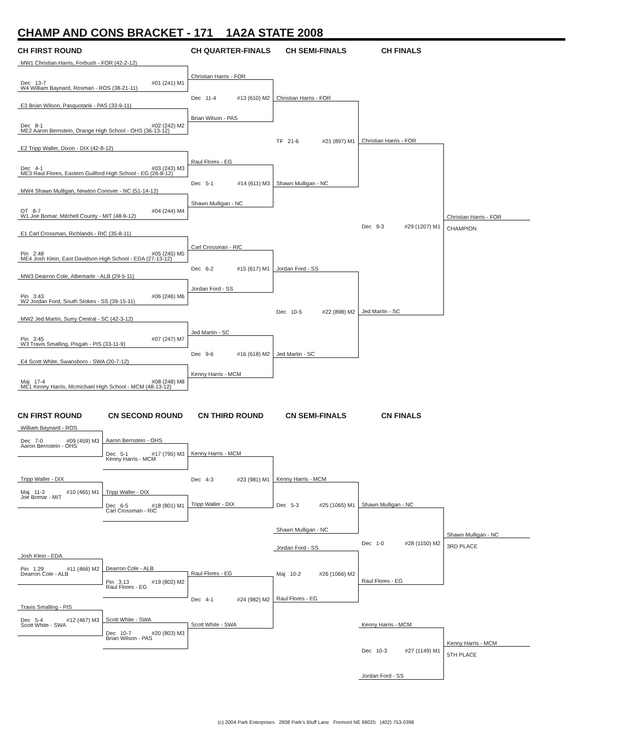CHAMP AND CONS BRACKET - 171 1A2A STATE 2008
CH FIRST ROUND
MW1 Christian Harris, Forbush - FOR (42-2-12)
Dec 13-7 #01 (241) M1
W4 William Baynard, Rosman - ROS (38-21-11)
E3 Brian Wilson, Pasquotank - PAS (33-9-11)
Dec 8-1 #02 (242) M2
ME2 Aaron Bernstein, Orange High School - OHS (36-13-12)
E2 Tripp Waller, Dixon - DIX (42-8-12)
Dec 4-1 #03 (243) M3
ME3 Raul Flores, Eastern Guilford High School - EG (26-8-12)
MW4 Shawn Mulligan, Newton Conover - NC (51-14-12)
OT 8-7 #04 (244) M4
W1 Joe Bomar, Mitchell County - MIT (48-9-12)
E1 Carl Crossman, Richlands - RIC (35-8-11)
Pin 2:48 #05 (245) M5
ME4 Josh Klein, East Davidson High School - EDA (27-13-12)
MW3 Dearron Cole, Albemarle - ALB (29-5-11)
Pin 3:43 #06 (246) M6
W2 Jordan Ford, South Stokes - SS (39-15-11)
MW2 Jed Martin, Surry Central - SC (42-3-12)
Pin 3:45 #07 (247) M7
W3 Travis Smalling, Pisgah - PIS (33-11-9)
E4 Scott White, Swansboro - SWA (20-7-12)
Maj 17-4 #08 (248) M8
ME1 Kenny Harris, Mcmichael High School - MCM (48-13-12)
CH QUARTER-FINALS
Christian Harris - FOR
Dec 11-4 #13 (610) M2
Brian Wilson - PAS
Raul Flores - EG
Dec 5-1 #14 (611) M3
Shawn Mulligan - NC
Carl Crossman - RIC
Dec 6-2 #15 (617) M1
Jordan Ford - SS
Jed Martin - SC
Dec 9-6 #16 (618) M2
Kenny Harris - MCM
CH SEMI-FINALS
Christian Harris - FOR
TF 21-6 #21 (897) M1
Shawn Mulligan - NC
Jordan Ford - SS
Dec 10-5 #22 (898) M2
Jed Martin - SC
CH FINALS
Christian Harris - FOR
Dec 9-3 #29 (1207) M1
Jed Martin - SC
Christian Harris - FOR
CHAMPION
CN FIRST ROUND
William Baynard - ROS
Dec 7-0 #09 (459) M3
Aaron Bernstein - OHS
Tripp Waller - DIX
Maj 11-3 #10 (465) M1
Joe Bomar - MIT
Josh Klein - EDA
Pin 1:29 #11 (466) M2
Dearron Cole - ALB
Travis Smalling - PIS
Dec 5-4 #12 (467) M3
Scott White - SWA
CN SECOND ROUND
Aaron Bernstein - OHS
Dec 5-1 #17 (795) M3
Kenny Harris - MCM
Tripp Waller - DIX
Dec 6-5 #18 (801) M1
Carl Crossman - RIC
Dearron Cole - ALB
Pin 3:13 #19 (802) M2
Raul Flores - EG
Scott White - SWA
Dec 10-7 #20 (803) M3
Brian Wilson - PAS
CN THIRD ROUND
Kenny Harris - MCM
Dec 4-3 #23 (981) M1
Tripp Waller - DIX
Raul Flores - EG
Dec 4-1 #24 (982) M2
Scott White - SWA
CN SEMI-FINALS
Kenny Harris - MCM
Dec 5-3 #25 (1065) M1
Shawn Mulligan - NC
Jordan Ford - SS
Maj 10-2 #26 (1066) M2
Raul Flores - EG
CN FINALS
Shawn Mulligan - NC
Dec 1-0 #28 (1150) M2
Raul Flores - EG
Kenny Harris - MCM
Dec 10-3 #27 (1149) M1
Jordan Ford - SS
Shawn Mulligan - NC
3RD PLACE
Kenny Harris - MCM
5TH PLACE
(c) 2004 Park Enterprises 2808 Park's Bluff Lane Fremont NE 68025 (402) 753-0396